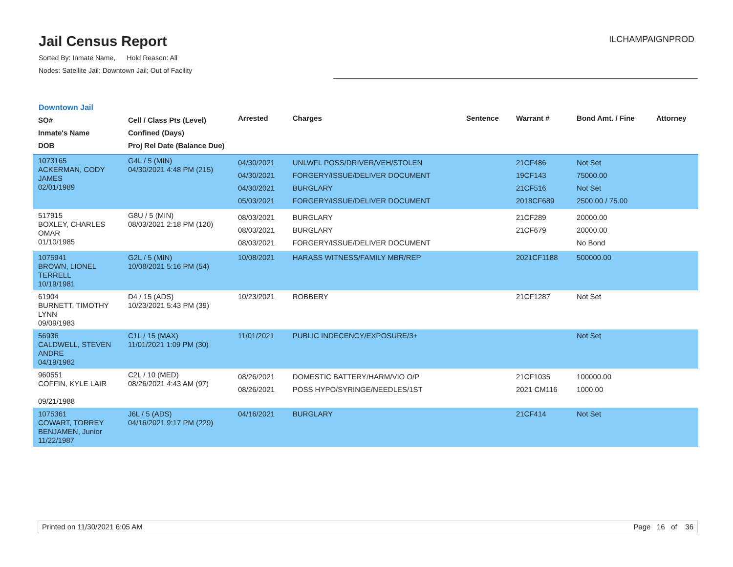Jail Census Report
Sorted By: Inmate Name, Hold Reason: All
Nodes: Satellite Jail; Downtown Jail; Out of Facility
ILCHAMPAIGNPROD
Downtown Jail
| SO# Inmate's Name DOB | Cell / Class Pts (Level) Confined (Days) Proj Rel Date (Balance Due) | Arrested | Charges | Sentence | Warrant # | Bond Amt. / Fine | Attorney |
| --- | --- | --- | --- | --- | --- | --- | --- |
| 1073165 ACKERMAN, CODY JAMES 02/01/1989 | G4L / 5 (MIN) 04/30/2021 4:48 PM (215) | 04/30/2021 04/30/2021 04/30/2021 05/03/2021 | UNLWFL POSS/DRIVER/VEH/STOLEN FORGERY/ISSUE/DELIVER DOCUMENT BURGLARY FORGERY/ISSUE/DELIVER DOCUMENT | | 21CF486 19CF143 21CF516 2018CF689 | Not Set 75000.00 Not Set 2500.00 / 75.00 | |
| 517915 BOXLEY, CHARLES OMAR 01/10/1985 | G8U / 5 (MIN) 08/03/2021 2:18 PM (120) | 08/03/2021 08/03/2021 08/03/2021 | BURGLARY BURGLARY FORGERY/ISSUE/DELIVER DOCUMENT | | 21CF289 21CF679 | 20000.00 20000.00 No Bond | |
| 1075941 BROWN, LIONEL TERRELL 10/19/1981 | G2L / 5 (MIN) 10/08/2021 5:16 PM (54) | 10/08/2021 | HARASS WITNESS/FAMILY MBR/REP | | 2021CF1188 | 500000.00 | |
| 61904 BURNETT, TIMOTHY LYNN 09/09/1983 | D4 / 15 (ADS) 10/23/2021 5:43 PM (39) | 10/23/2021 | ROBBERY | | 21CF1287 | Not Set | |
| 56936 CALDWELL, STEVEN ANDRE 04/19/1982 | C1L / 15 (MAX) 11/01/2021 1:09 PM (30) | 11/01/2021 | PUBLIC INDECENCY/EXPOSURE/3+ | | | Not Set | |
| 960551 COFFIN, KYLE LAIR 09/21/1988 | C2L / 10 (MED) 08/26/2021 4:43 AM (97) | 08/26/2021 08/26/2021 | DOMESTIC BATTERY/HARM/VIO O/P POSS HYPO/SYRINGE/NEEDLES/1ST | | 21CF1035 2021 CM116 | 100000.00 1000.00 | |
| 1075361 COWART, TORREY BENJAMEN, Junior 11/22/1987 | J6L / 5 (ADS) 04/16/2021 9:17 PM (229) | 04/16/2021 | BURGLARY | | 21CF414 | Not Set | |
Printed on 11/30/2021 6:05 AM Page 16 of 36